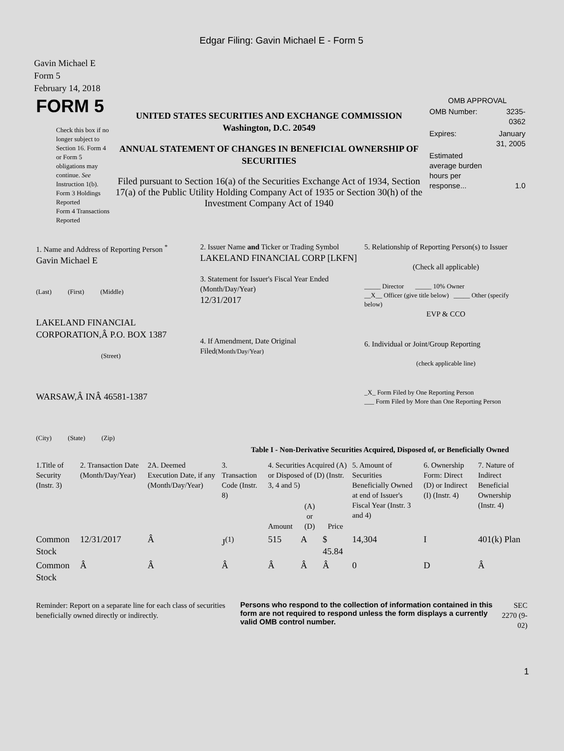Edgar Filing: Gavin Michael E - Form 5
Gavin Michael E
Form 5
February 14, 2018
| FORM 5 Check this box if no longer subject to Section 16. Form 4 or Form 5 obligations may continue. See Instruction 1(b). Form 3 Holdings Reported Form 4 Transactions Reported | UNITED STATES SECURITIES AND EXCHANGE COMMISSION Washington, D.C. 20549 ANNUAL STATEMENT OF CHANGES IN BENEFICIAL OWNERSHIP OF SECURITIES Filed pursuant to Section 16(a) of the Securities Exchange Act of 1934, Section 17(a) of the Public Utility Holding Company Act of 1935 or Section 30(h) of the Investment Company Act of 1940 | OMB APPROVAL / OMB Number: / 3235-0362 / / Expires: / January 31, 2005 / / Estimated average burden hours per response... / 1.0 / |
| 1. Name and Address of Reporting Person <sup>*</sup> Gavin Michael E (Last) (First) (Middle) LAKELAND FINANCIAL CORPORATION,Â P.O. BOX 1387 (Street) WARSAW,Â INÂ 46581-1387 (City) (State) (Zip) | 2. Issuer Name and Ticker or Trading Symbol LAKELAND FINANCIAL CORP [LKFN] 3. Statement for Issuer's Fiscal Year Ended (Month/Day/Year) 12/31/2017 4. If Amendment, Date Original Filed (Month/Day/Year) | 5. Relationship of Reporting Person(s) to Issuer (Check all applicable) _____ Director _____ 10% Owner __X__ Officer (give title below) _____ Other (specify below) EVP & CCO 6. Individual or Joint/Group Reporting (check applicable line) _X_ Form Filed by One Reporting Person ___ Form Filed by More than One Reporting Person |
Table I - Non-Derivative Securities Acquired, Disposed of, or Beneficially Owned
| 1.Title of Security (Instr. 3) | 2. Transaction Date (Month/Day/Year) | 2A. Deemed Execution Date, if any (Month/Day/Year) | 3. Transaction Code (Instr. 8) | 4. Securities Acquired (A) or Disposed of (D) (Instr. 3, 4 and 5) | | | 5. Amount of Securities Beneficially Owned at end of Issuer's Fiscal Year (Instr. 3 and 4) | 6. Ownership Form: Direct (D) or Indirect (I) (Instr. 4) | 7. Nature of Indirect Beneficial Ownership (Instr. 4) |
| --- | --- | --- | --- | --- | --- | --- | --- | --- | --- |
| | | | | Amount | (A) or (D) | Price | | | |
| Common Stock | 12/31/2017 | Â | J<sup>(1)</sup> | 515 | A | $ 45.84 | 14,304 | I | 401(k) Plan |
| Common Stock | Â | Â | Â | Â | Â | Â | 0 | D | Â |
| Reminder: Report on a separate line for each class of securities beneficially owned directly or indirectly. | Persons who respond to the collection of information contained in this form are not required to respond unless the form displays a currently valid OMB control number. | SEC 2270 (9-02) |
1